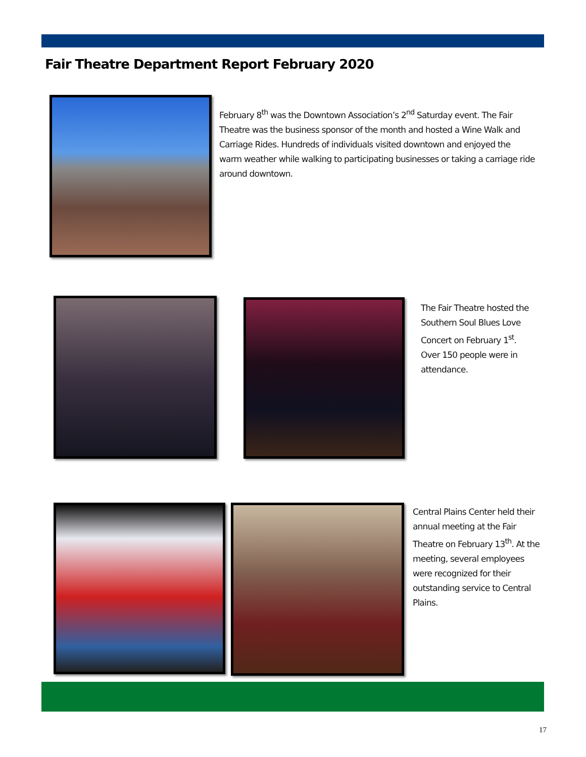Fair Theatre Department Report February 2020
February 8<sup>th</sup> was the Downtown Association’s 2<sup>nd</sup> Saturday event. The Fair Theatre was the business sponsor of the month and hosted a Wine Walk and Carriage Rides. Hundreds of individuals visited downtown and enjoyed the warm weather while walking to participating businesses or taking a carriage ride around downtown.
The Fair Theatre hosted the Southern Soul Blues Love Concert on February 1<sup>st</sup>. Over 150 people were in attendance.
Central Plains Center held their annual meeting at the Fair Theatre on February 13<sup>th</sup>. At the meeting, several employees were recognized for their outstanding service to Central Plains.
17